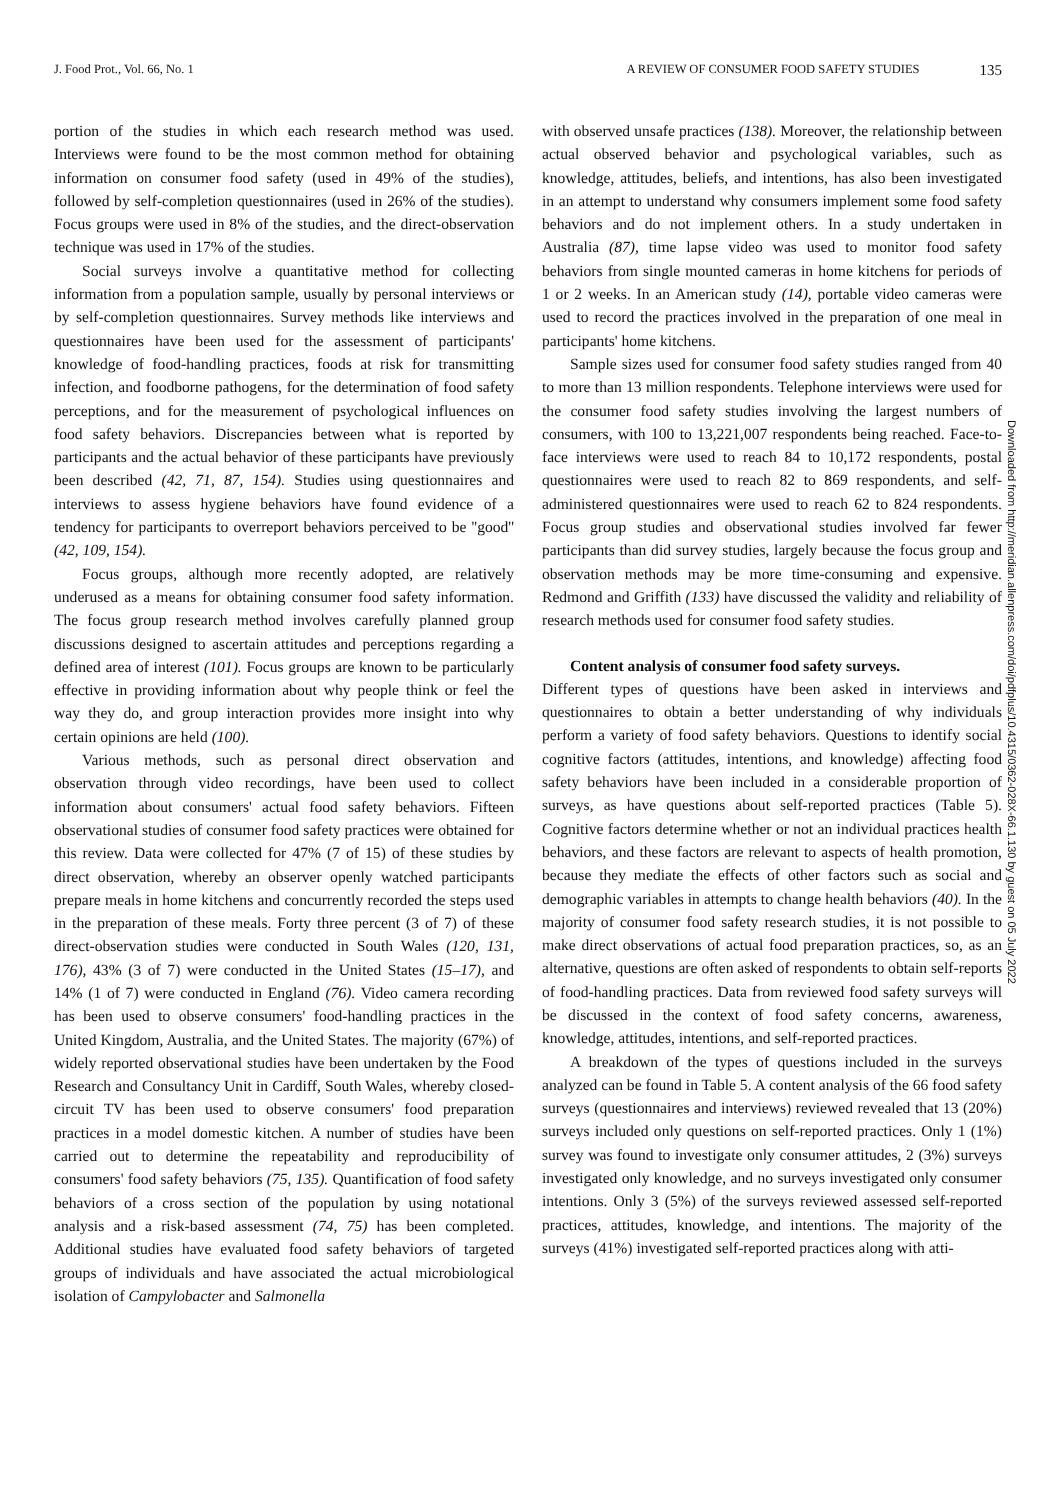J. Food Prot., Vol. 66, No. 1 A REVIEW OF CONSUMER FOOD SAFETY STUDIES 135
portion of the studies in which each research method was used. Interviews were found to be the most common method for obtaining information on consumer food safety (used in 49% of the studies), followed by self-completion questionnaires (used in 26% of the studies). Focus groups were used in 8% of the studies, and the direct-observation technique was used in 17% of the studies.
Social surveys involve a quantitative method for collecting information from a population sample, usually by personal interviews or by self-completion questionnaires. Survey methods like interviews and questionnaires have been used for the assessment of participants' knowledge of food-handling practices, foods at risk for transmitting infection, and foodborne pathogens, for the determination of food safety perceptions, and for the measurement of psychological influences on food safety behaviors. Discrepancies between what is reported by participants and the actual behavior of these participants have previously been described (42, 71, 87, 154). Studies using questionnaires and interviews to assess hygiene behaviors have found evidence of a tendency for participants to overreport behaviors perceived to be ''good'' (42, 109, 154).
Focus groups, although more recently adopted, are relatively underused as a means for obtaining consumer food safety information. The focus group research method involves carefully planned group discussions designed to ascertain attitudes and perceptions regarding a defined area of interest (101). Focus groups are known to be particularly effective in providing information about why people think or feel the way they do, and group interaction provides more insight into why certain opinions are held (100).
Various methods, such as personal direct observation and observation through video recordings, have been used to collect information about consumers' actual food safety behaviors. Fifteen observational studies of consumer food safety practices were obtained for this review. Data were collected for 47% (7 of 15) of these studies by direct observation, whereby an observer openly watched participants prepare meals in home kitchens and concurrently recorded the steps used in the preparation of these meals. Forty three percent (3 of 7) of these direct-observation studies were conducted in South Wales (120, 131, 176), 43% (3 of 7) were conducted in the United States (15–17), and 14% (1 of 7) were conducted in England (76). Video camera recording has been used to observe consumers' food-handling practices in the United Kingdom, Australia, and the United States. The majority (67%) of widely reported observational studies have been undertaken by the Food Research and Consultancy Unit in Cardiff, South Wales, whereby closed-circuit TV has been used to observe consumers' food preparation practices in a model domestic kitchen. A number of studies have been carried out to determine the repeatability and reproducibility of consumers' food safety behaviors (75, 135). Quantification of food safety behaviors of a cross section of the population by using notational analysis and a risk-based assessment (74, 75) has been completed. Additional studies have evaluated food safety behaviors of targeted groups of individuals and have associated the actual microbiological isolation of Campylobacter and Salmonella
with observed unsafe practices (138). Moreover, the relationship between actual observed behavior and psychological variables, such as knowledge, attitudes, beliefs, and intentions, has also been investigated in an attempt to understand why consumers implement some food safety behaviors and do not implement others. In a study undertaken in Australia (87), time lapse video was used to monitor food safety behaviors from single mounted cameras in home kitchens for periods of 1 or 2 weeks. In an American study (14), portable video cameras were used to record the practices involved in the preparation of one meal in participants' home kitchens.
Sample sizes used for consumer food safety studies ranged from 40 to more than 13 million respondents. Telephone interviews were used for the consumer food safety studies involving the largest numbers of consumers, with 100 to 13,221,007 respondents being reached. Face-to-face interviews were used to reach 84 to 10,172 respondents, postal questionnaires were used to reach 82 to 869 respondents, and self-administered questionnaires were used to reach 62 to 824 respondents. Focus group studies and observational studies involved far fewer participants than did survey studies, largely because the focus group and observation methods may be more time-consuming and expensive. Redmond and Griffith (133) have discussed the validity and reliability of research methods used for consumer food safety studies.
Content analysis of consumer food safety surveys.
Different types of questions have been asked in interviews and questionnaires to obtain a better understanding of why individuals perform a variety of food safety behaviors. Questions to identify social cognitive factors (attitudes, intentions, and knowledge) affecting food safety behaviors have been included in a considerable proportion of surveys, as have questions about self-reported practices (Table 5). Cognitive factors determine whether or not an individual practices health behaviors, and these factors are relevant to aspects of health promotion, because they mediate the effects of other factors such as social and demographic variables in attempts to change health behaviors (40). In the majority of consumer food safety research studies, it is not possible to make direct observations of actual food preparation practices, so, as an alternative, questions are often asked of respondents to obtain self-reports of food-handling practices. Data from reviewed food safety surveys will be discussed in the context of food safety concerns, awareness, knowledge, attitudes, intentions, and self-reported practices.
A breakdown of the types of questions included in the surveys analyzed can be found in Table 5. A content analysis of the 66 food safety surveys (questionnaires and interviews) reviewed revealed that 13 (20%) surveys included only questions on self-reported practices. Only 1 (1%) survey was found to investigate only consumer attitudes, 2 (3%) surveys investigated only knowledge, and no surveys investigated only consumer intentions. Only 3 (5%) of the surveys reviewed assessed self-reported practices, attitudes, knowledge, and intentions. The majority of the surveys (41%) investigated self-reported practices along with atti-
Downloaded from http://meridian.allenpress.com/doi/pdfplus/10.4315/0362-028X-66.1.130 by guest on 05 July 2022